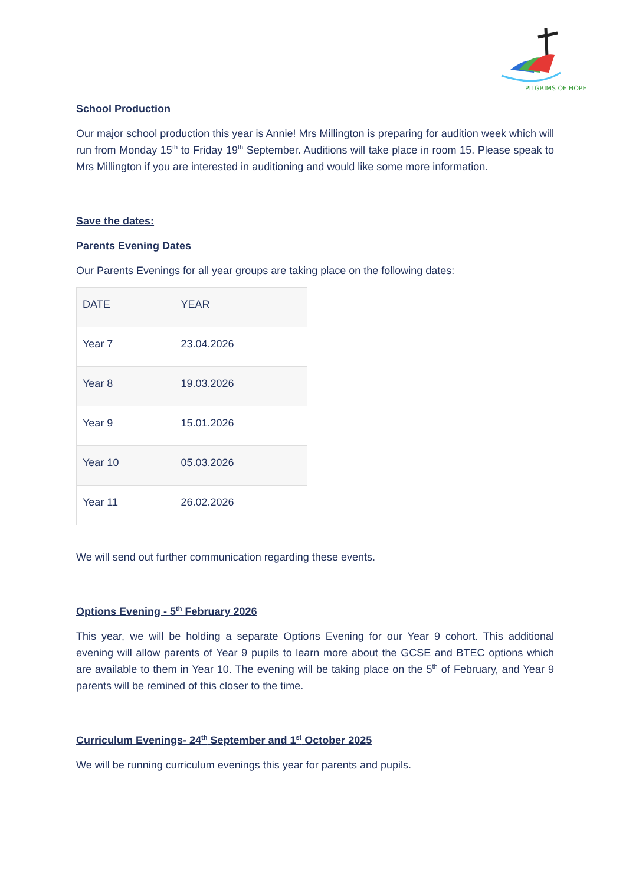PILGRIMS OF HOPE
School Production
Our major school production this year is Annie! Mrs Millington is preparing for audition week which will run from Monday 15<sup>th</sup> to Friday 19<sup>th</sup> September. Auditions will take place in room 15. Please speak to Mrs Millington if you are interested in auditioning and would like some more information.
Save the dates:
Parents Evening Dates
Our Parents Evenings for all year groups are taking place on the following dates:
| DATE | YEAR |
| Year 7 | 23.04.2026 |
| Year 8 | 19.03.2026 |
| Year 9 | 15.01.2026 |
| Year 10 | 05.03.2026 |
| Year 11 | 26.02.2026 |
We will send out further communication regarding these events.
Options Evening - 5<sup>th</sup> February 2026
This year, we will be holding a separate Options Evening for our Year 9 cohort. This additional evening will allow parents of Year 9 pupils to learn more about the GCSE and BTEC options which are available to them in Year 10. The evening will be taking place on the 5<sup>th</sup> of February, and Year 9 parents will be remined of this closer to the time.
Curriculum Evenings- 24<sup>th</sup> September and 1<sup>st</sup> October 2025
We will be running curriculum evenings this year for parents and pupils.